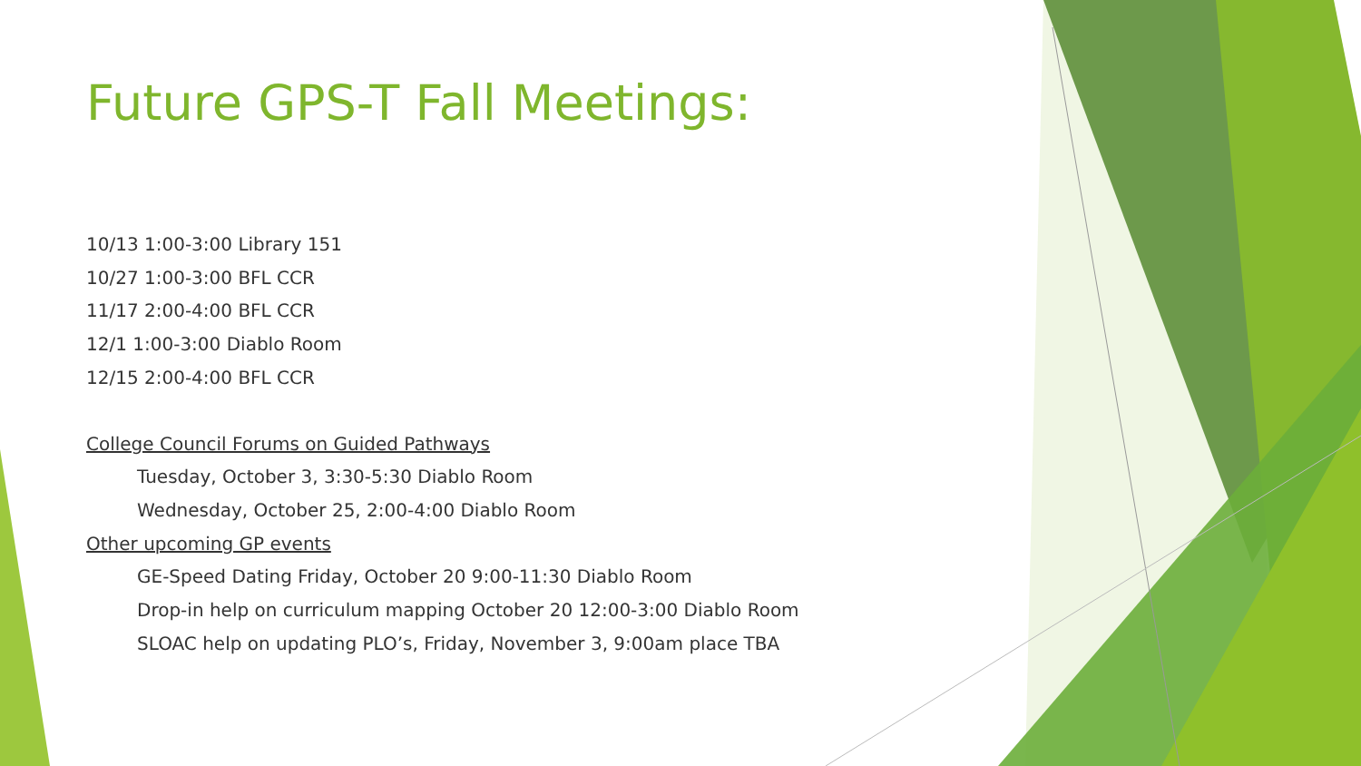Future GPS-T Fall Meetings:
10/13 1:00-3:00 Library 151
10/27 1:00-3:00 BFL CCR
11/17 2:00-4:00 BFL CCR
12/1 1:00-3:00 Diablo Room
12/15 2:00-4:00 BFL CCR
College Council Forums on Guided Pathways
Tuesday, October 3, 3:30-5:30 Diablo Room
Wednesday, October 25, 2:00-4:00 Diablo Room
Other upcoming GP events
GE-Speed Dating Friday, October 20 9:00-11:30 Diablo Room
Drop-in help on curriculum mapping October 20 12:00-3:00 Diablo Room
SLOAC help on updating PLO’s, Friday, November 3, 9:00am place TBA